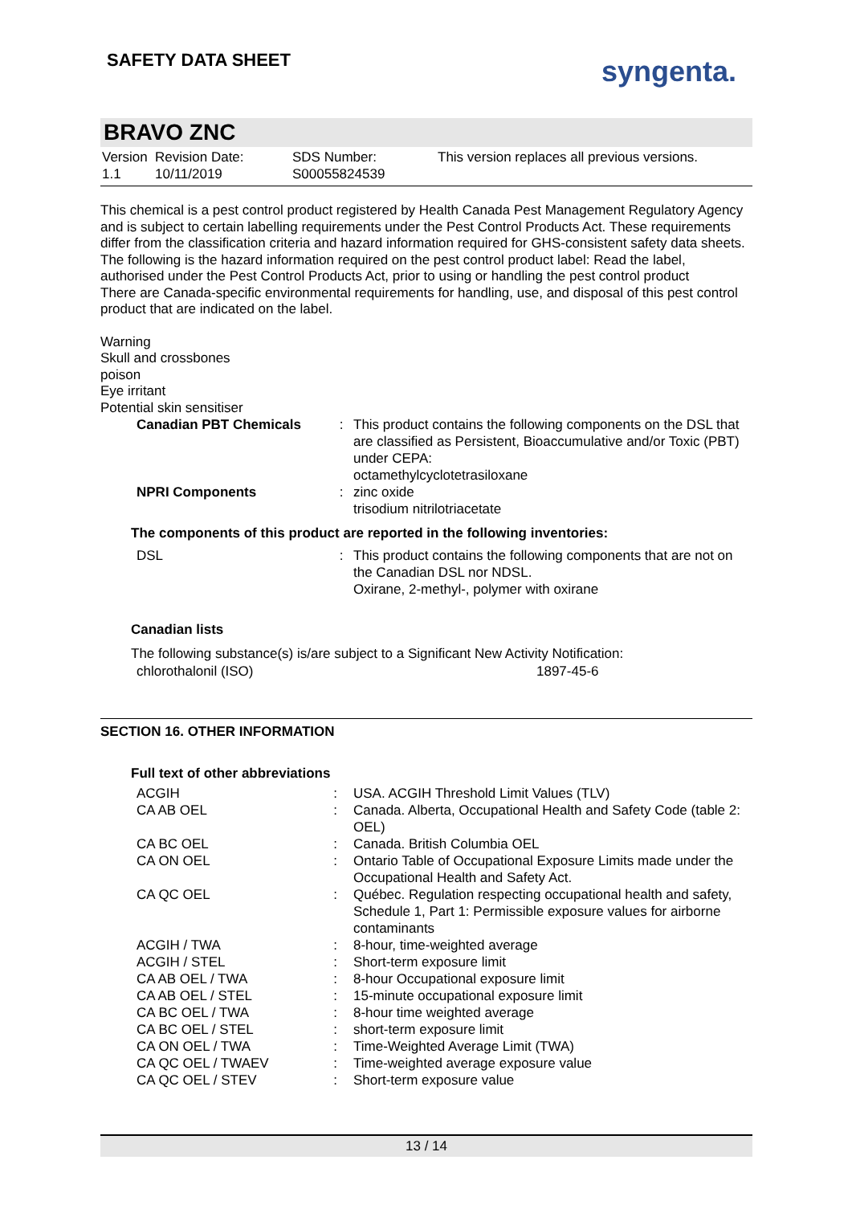SAFETY DATA SHEET syngenta.
BRAVO ZNC
| Version 1.1 | Revision Date: 10/11/2019 | SDS Number: S00055824539 | This version replaces all previous versions. |
This chemical is a pest control product registered by Health Canada Pest Management Regulatory Agency and is subject to certain labelling requirements under the Pest Control Products Act. These requirements differ from the classification criteria and hazard information required for GHS-consistent safety data sheets. The following is the hazard information required on the pest control product label: Read the label, authorised under the Pest Control Products Act, prior to using or handling the pest control product
There are Canada-specific environmental requirements for handling, use, and disposal of this pest control product that are indicated on the label.
Warning
Skull and crossbones
poison
Eye irritant
Potential skin sensitiser
| Canadian PBT Chemicals | : | This product contains the following components on the DSL that are classified as Persistent, Bioaccumulative and/or Toxic (PBT) under CEPA: octamethylcyclotetrasiloxane |
| NPRI Components | : | zinc oxide trisodium nitrilotriacetate |
The components of this product are reported in the following inventories:
| DSL | : | This product contains the following components that are not on the Canadian DSL nor NDSL. Oxirane, 2-methyl-, polymer with oxirane |
Canadian lists
The following substance(s) is/are subject to a Significant New Activity Notification:
| chlorothalonil (ISO) | 1897-45-6 |
SECTION 16. OTHER INFORMATION
Full text of other abbreviations
| ACGIH | : | USA. ACGIH Threshold Limit Values (TLV) |
| CA AB OEL | : | Canada. Alberta, Occupational Health and Safety Code (table 2: OEL) |
| CA BC OEL | : | Canada. British Columbia OEL |
| CA ON OEL | : | Ontario Table of Occupational Exposure Limits made under the Occupational Health and Safety Act. |
| CA QC OEL | : | Québec. Regulation respecting occupational health and safety, Schedule 1, Part 1: Permissible exposure values for airborne contaminants |
| ACGIH / TWA | : | 8-hour, time-weighted average |
| ACGIH / STEL | : | Short-term exposure limit |
| CA AB OEL / TWA | : | 8-hour Occupational exposure limit |
| CA AB OEL / STEL | : | 15-minute occupational exposure limit |
| CA BC OEL / TWA | : | 8-hour time weighted average |
| CA BC OEL / STEL | : | short-term exposure limit |
| CA ON OEL / TWA | : | Time-Weighted Average Limit (TWA) |
| CA QC OEL / TWAEV | : | Time-weighted average exposure value |
| CA QC OEL / STEV | : | Short-term exposure value |
13 / 14